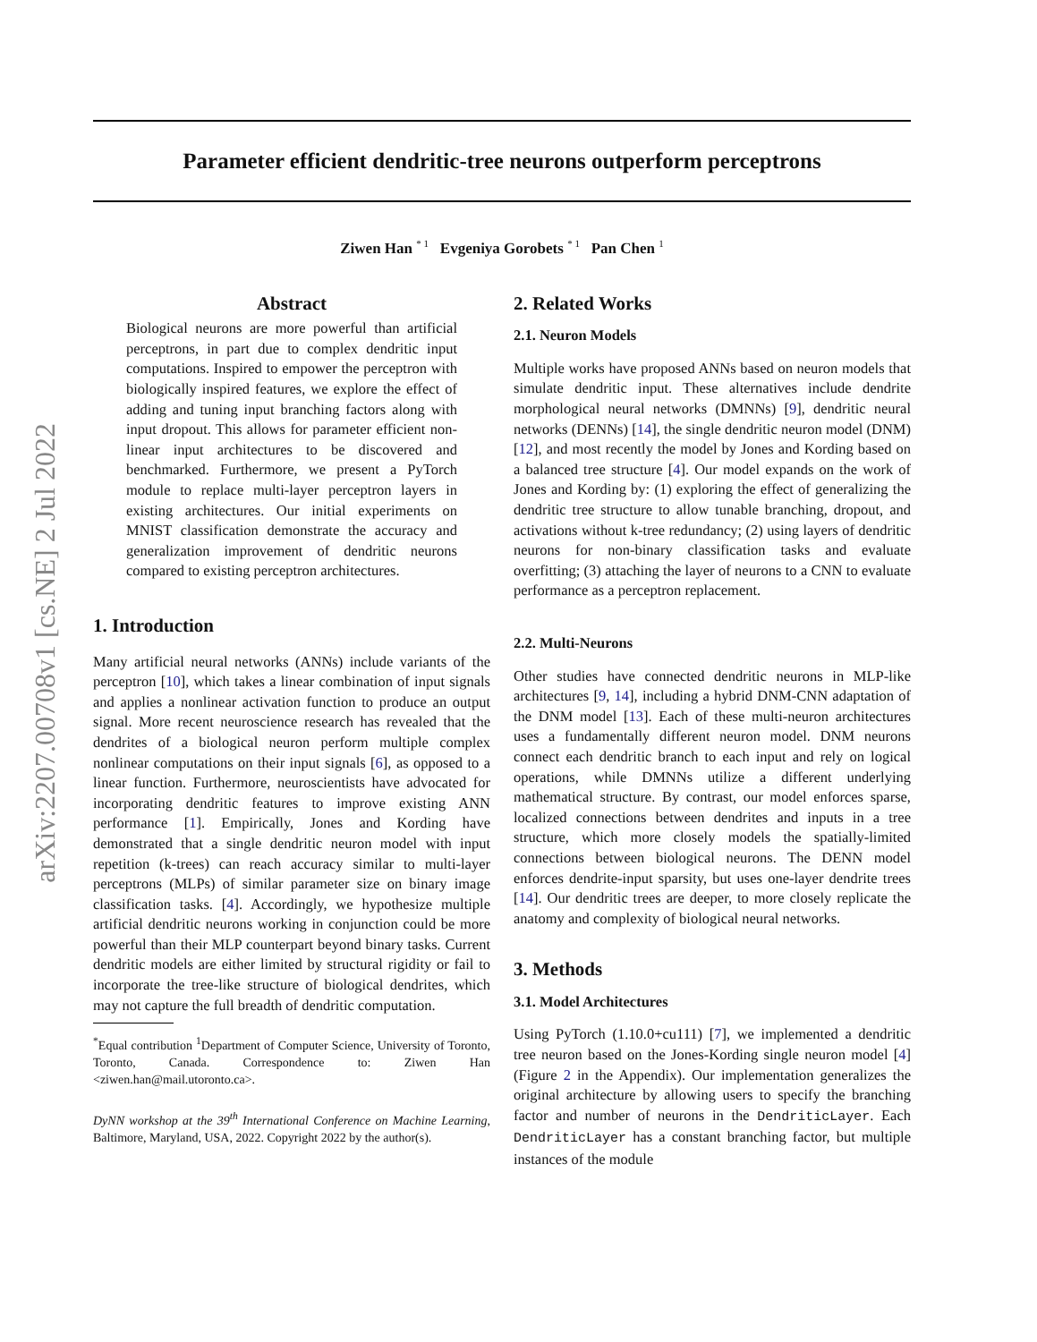arXiv:2207.00708v1 [cs.NE] 2 Jul 2022
Parameter efficient dendritic-tree neurons outperform perceptrons
Ziwen Han <sup>* 1</sup> Evgeniya Gorobets <sup>* 1</sup> Pan Chen <sup>1</sup>
Abstract
Biological neurons are more powerful than artificial perceptrons, in part due to complex dendritic input computations. Inspired to empower the perceptron with biologically inspired features, we explore the effect of adding and tuning input branching factors along with input dropout. This allows for parameter efficient non-linear input architectures to be discovered and benchmarked. Furthermore, we present a PyTorch module to replace multi-layer perceptron layers in existing architectures. Our initial experiments on MNIST classification demonstrate the accuracy and generalization improvement of dendritic neurons compared to existing perceptron architectures.
1. Introduction
Many artificial neural networks (ANNs) include variants of the perceptron [10], which takes a linear combination of input signals and applies a nonlinear activation function to produce an output signal. More recent neuroscience research has revealed that the dendrites of a biological neuron perform multiple complex nonlinear computations on their input signals [6], as opposed to a linear function. Furthermore, neuroscientists have advocated for incorporating dendritic features to improve existing ANN performance [1]. Empirically, Jones and Kording have demonstrated that a single dendritic neuron model with input repetition (k-trees) can reach accuracy similar to multi-layer perceptrons (MLPs) of similar parameter size on binary image classification tasks. [4]. Accordingly, we hypothesize multiple artificial dendritic neurons working in conjunction could be more powerful than their MLP counterpart beyond binary tasks. Current dendritic models are either limited by structural rigidity or fail to incorporate the tree-like structure of biological dendrites, which may not capture the full breadth of dendritic computation.
<sup>*</sup> Equal contribution <sup>1</sup>Department of Computer Science, University of Toronto, Toronto, Canada. Correspondence to: Ziwen Han <ziwen.han@mail.utoronto.ca>.
DyNN workshop at the 39<sup>th</sup> International Conference on Machine Learning, Baltimore, Maryland, USA, 2022. Copyright 2022 by the author(s).
2. Related Works
2.1. Neuron Models
Multiple works have proposed ANNs based on neuron models that simulate dendritic input. These alternatives include dendrite morphological neural networks (DMNNs) [9], dendritic neural networks (DENNs) [14], the single dendritic neuron model (DNM) [12], and most recently the model by Jones and Kording based on a balanced tree structure [4]. Our model expands on the work of Jones and Kording by: (1) exploring the effect of generalizing the dendritic tree structure to allow tunable branching, dropout, and activations without k-tree redundancy; (2) using layers of dendritic neurons for non-binary classification tasks and evaluate overfitting; (3) attaching the layer of neurons to a CNN to evaluate performance as a perceptron replacement.
2.2. Multi-Neurons
Other studies have connected dendritic neurons in MLP-like architectures [9, 14], including a hybrid DNM-CNN adaptation of the DNM model [13]. Each of these multi-neuron architectures uses a fundamentally different neuron model. DNM neurons connect each dendritic branch to each input and rely on logical operations, while DMNNs utilize a different underlying mathematical structure. By contrast, our model enforces sparse, localized connections between dendrites and inputs in a tree structure, which more closely models the spatially-limited connections between biological neurons. The DENN model enforces dendrite-input sparsity, but uses one-layer dendrite trees [14]. Our dendritic trees are deeper, to more closely replicate the anatomy and complexity of biological neural networks.
3. Methods
3.1. Model Architectures
Using PyTorch (1.10.0+cu111) [7], we implemented a dendritic tree neuron based on the Jones-Kording single neuron model [4] (Figure 2 in the Appendix). Our implementation generalizes the original architecture by allowing users to specify the branching factor and number of neurons in the DendriticLayer. Each DendriticLayer has a constant branching factor, but multiple instances of the module